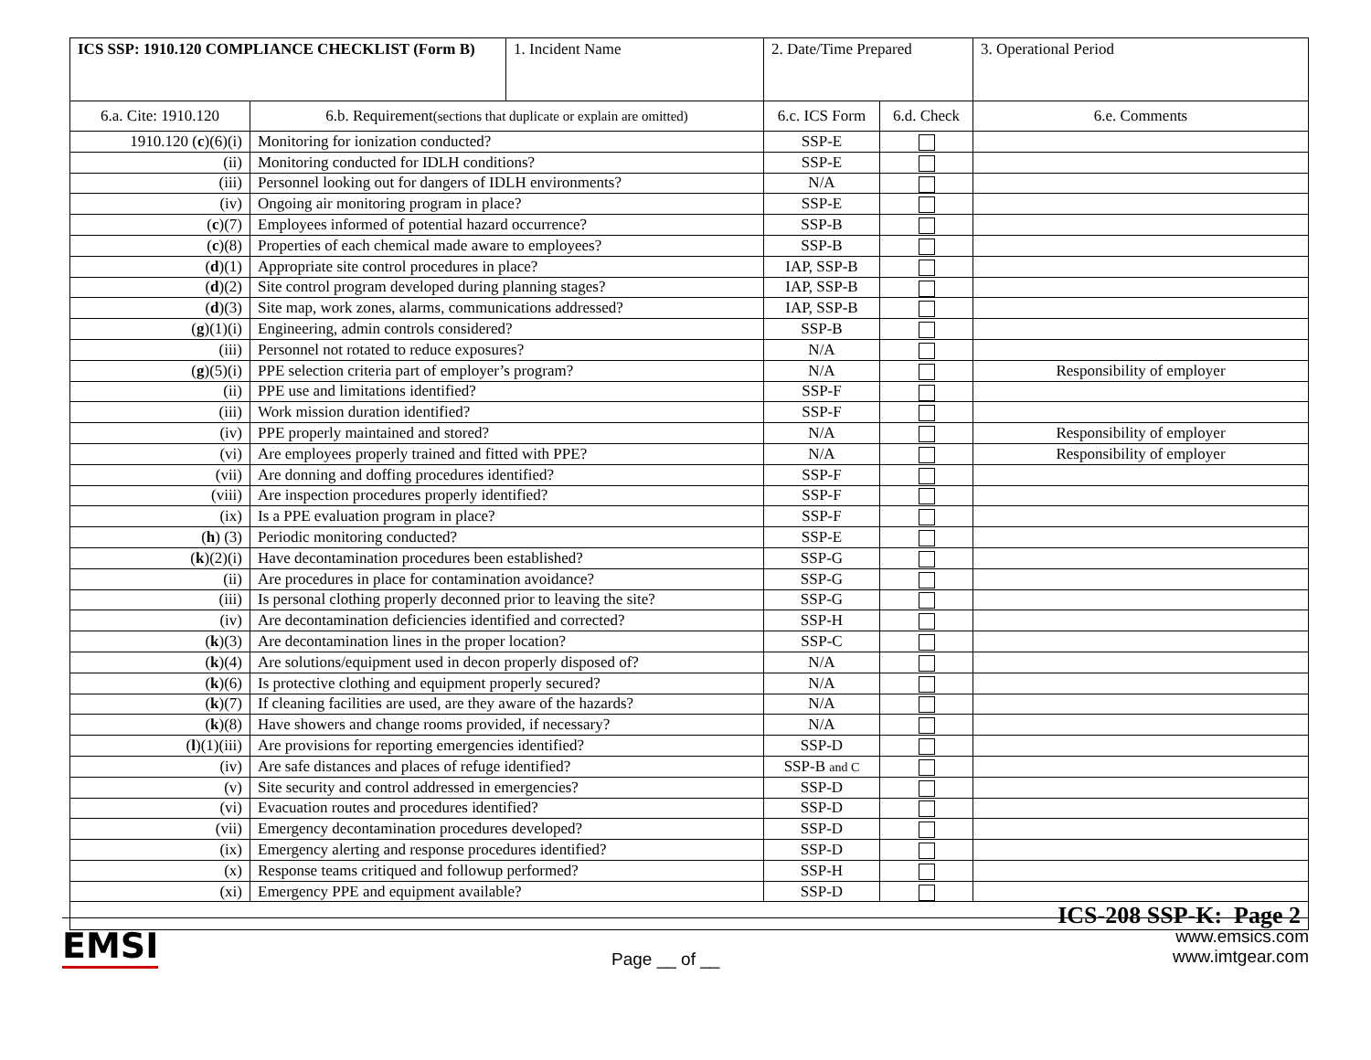| ICS SSP: 1910.120 COMPLIANCE CHECKLIST (Form B) | | 1. Incident Name | 2. Date/Time Prepared | | 3. Operational Period |
| 6.a. Cite: 1910.120 | 6.b. Requirement (sections that duplicate or explain are omitted) | | 6.c. ICS Form | 6.d. Check | 6.e. Comments |
| 1910.120 ( c )(6)(i) | Monitoring for ionization conducted? | | SSP-E | | |
| (ii) | Monitoring conducted for IDLH conditions? | | SSP-E | | |
| (iii) | Personnel looking out for dangers of IDLH environments? | | N/A | | |
| (iv) | Ongoing air monitoring program in place? | | SSP-E | | |
| ( c )(7) | Employees informed of potential hazard occurrence? | | SSP-B | | |
| ( c )(8) | Properties of each chemical made aware to employees? | | SSP-B | | |
| ( d )(1) | Appropriate site control procedures in place? | | IAP, SSP-B | | |
| ( d )(2) | Site control program developed during planning stages? | | IAP, SSP-B | | |
| ( d )(3) | Site map, work zones, alarms, communications addressed? | | IAP, SSP-B | | |
| ( g )(1)(i) | Engineering, admin controls considered? | | SSP-B | | |
| (iii) | Personnel not rotated to reduce exposures? | | N/A | | |
| ( g )(5)(i) | PPE selection criteria part of employer’s program? | | N/A | | Responsibility of employer |
| (ii) | PPE use and limitations identified? | | SSP-F | | |
| (iii) | Work mission duration identified? | | SSP-F | | |
| (iv) | PPE properly maintained and stored? | | N/A | | Responsibility of employer |
| (vi) | Are employees properly trained and fitted with PPE? | | N/A | | Responsibility of employer |
| (vii) | Are donning and doffing procedures identified? | | SSP-F | | |
| (viii) | Are inspection procedures properly identified? | | SSP-F | | |
| (ix) | Is a PPE evaluation program in place? | | SSP-F | | |
| ( h ) (3) | Periodic monitoring conducted? | | SSP-E | | |
| ( k )(2)(i) | Have decontamination procedures been established? | | SSP-G | | |
| (ii) | Are procedures in place for contamination avoidance? | | SSP-G | | |
| (iii) | Is personal clothing properly deconned prior to leaving the site? | | SSP-G | | |
| (iv) | Are decontamination deficiencies identified and corrected? | | SSP-H | | |
| ( k )(3) | Are decontamination lines in the proper location? | | SSP-C | | |
| ( k )(4) | Are solutions/equipment used in decon properly disposed of? | | N/A | | |
| ( k )(6) | Is protective clothing and equipment properly secured? | | N/A | | |
| ( k )(7) | If cleaning facilities are used, are they aware of the hazards? | | N/A | | |
| ( k )(8) | Have showers and change rooms provided, if necessary? | | N/A | | |
| ( l )(1)(iii) | Are provisions for reporting emergencies identified? | | SSP-D | | |
| (iv) | Are safe distances and places of refuge identified? | | SSP-B and C | | |
| (v) | Site security and control addressed in emergencies? | | SSP-D | | |
| (vi) | Evacuation routes and procedures identified? | | SSP-D | | |
| (vii) | Emergency decontamination procedures developed? | | SSP-D | | |
| (ix) | Emergency alerting and response procedures identified? | | SSP-D | | |
| (x) | Response teams critiqued and followup performed? | | SSP-H | | |
| (xi) | Emergency PPE and equipment available? | | SSP-D | | |
| ICS-208 SSP-K: Page 2 | | | | | |
EMSI Page __ of __ www.emsics.com
www.imtgear.com